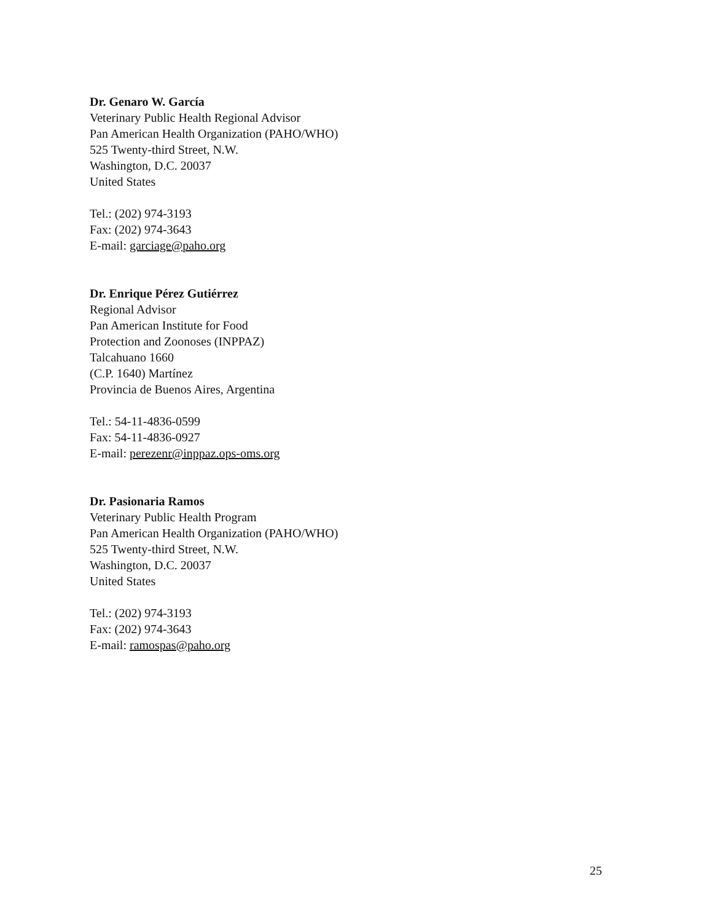Dr. Genaro W. García
Veterinary Public Health Regional Advisor
Pan American Health Organization (PAHO/WHO)
525 Twenty-third Street, N.W.
Washington, D.C. 20037
United States
Tel.: (202) 974-3193
Fax: (202) 974-3643
E-mail: garciage@paho.org
Dr. Enrique Pérez Gutiérrez
Regional Advisor
Pan American Institute for Food
Protection and Zoonoses (INPPAZ)
Talcahuano 1660
(C.P. 1640) Martínez
Provincia de Buenos Aires, Argentina
Tel.: 54-11-4836-0599
Fax: 54-11-4836-0927
E-mail: perezenr@inppaz.ops-oms.org
Dr. Pasionaria Ramos
Veterinary Public Health Program
Pan American Health Organization (PAHO/WHO)
525 Twenty-third Street, N.W.
Washington, D.C. 20037
United States
Tel.: (202) 974-3193
Fax: (202) 974-3643
E-mail: ramospas@paho.org
25